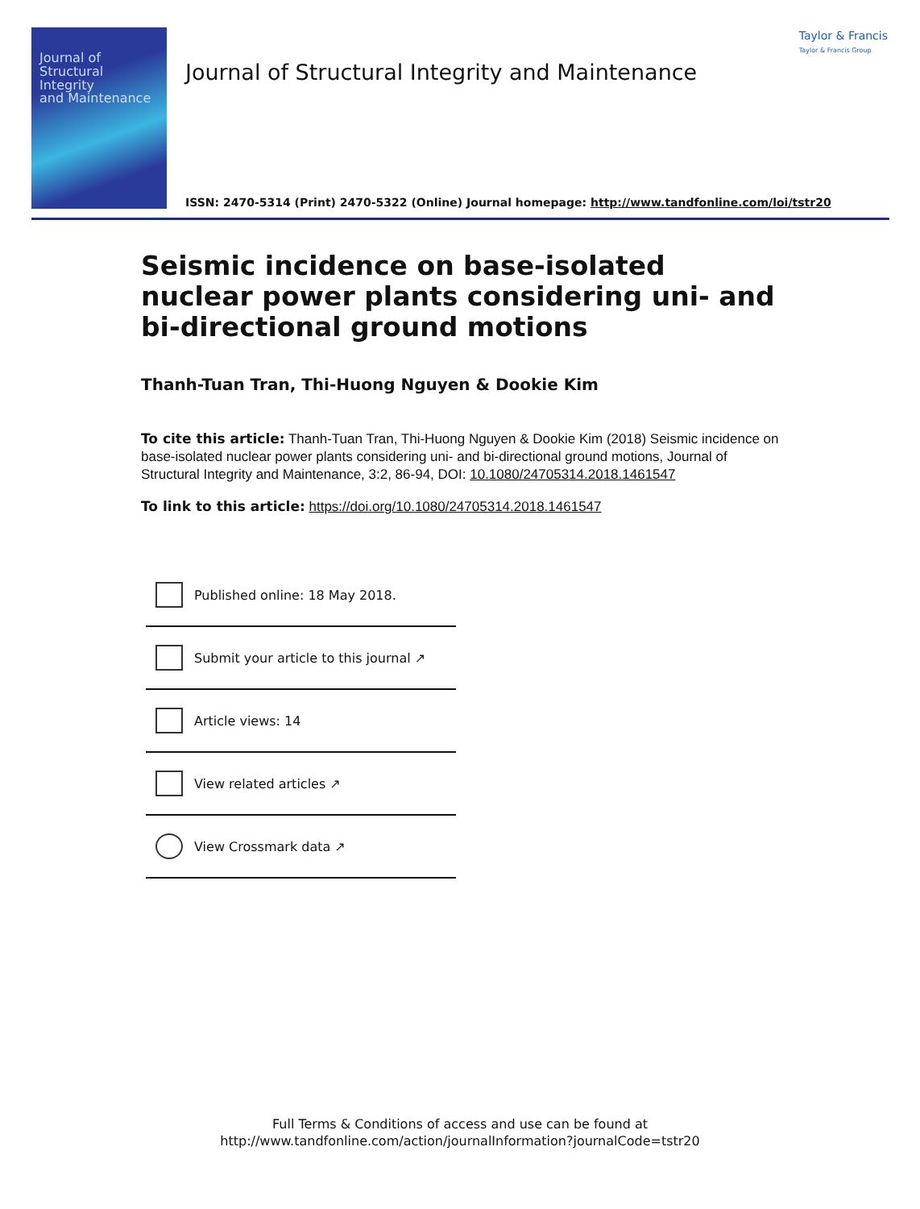Journal of
Structural Integrity
and Maintenance
Journal of Structural Integrity and Maintenance
Taylor & Francis
Taylor & Francis Group
ISSN: 2470-5314 (Print) 2470-5322 (Online) Journal homepage: http://www.tandfonline.com/loi/tstr20
Seismic incidence on base-isolated nuclear power plants considering uni- and bi-directional ground motions
Thanh-Tuan Tran, Thi-Huong Nguyen & Dookie Kim
To cite this article: Thanh-Tuan Tran, Thi-Huong Nguyen & Dookie Kim (2018) Seismic incidence on base-isolated nuclear power plants considering uni- and bi-directional ground motions, Journal of Structural Integrity and Maintenance, 3:2, 86-94, DOI: 10.1080/24705314.2018.1461547
To link to this article: https://doi.org/10.1080/24705314.2018.1461547
Published online: 18 May 2018.
Submit your article to this journal ↗
Article views: 14
View related articles ↗
View Crossmark data ↗
Full Terms & Conditions of access and use can be found at
http://www.tandfonline.com/action/journalInformation?journalCode=tstr20